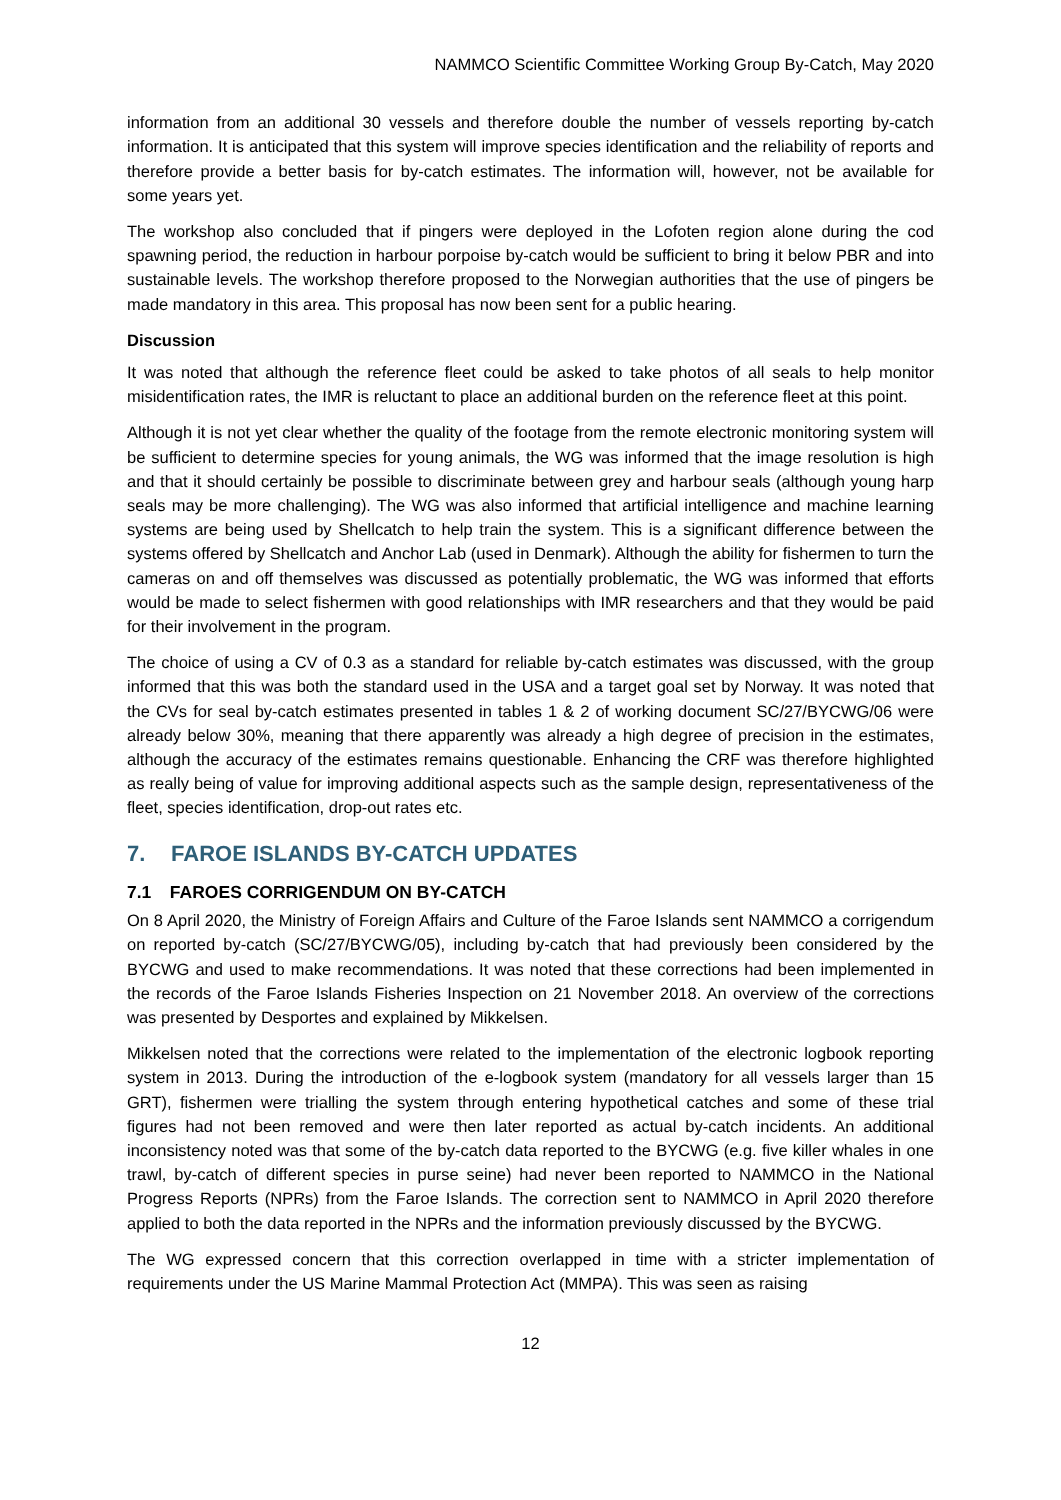NAMMCO Scientific Committee Working Group By-Catch, May 2020
information from an additional 30 vessels and therefore double the number of vessels reporting by-catch information. It is anticipated that this system will improve species identification and the reliability of reports and therefore provide a better basis for by-catch estimates. The information will, however, not be available for some years yet.
The workshop also concluded that if pingers were deployed in the Lofoten region alone during the cod spawning period, the reduction in harbour porpoise by-catch would be sufficient to bring it below PBR and into sustainable levels. The workshop therefore proposed to the Norwegian authorities that the use of pingers be made mandatory in this area. This proposal has now been sent for a public hearing.
Discussion
It was noted that although the reference fleet could be asked to take photos of all seals to help monitor misidentification rates, the IMR is reluctant to place an additional burden on the reference fleet at this point.
Although it is not yet clear whether the quality of the footage from the remote electronic monitoring system will be sufficient to determine species for young animals, the WG was informed that the image resolution is high and that it should certainly be possible to discriminate between grey and harbour seals (although young harp seals may be more challenging). The WG was also informed that artificial intelligence and machine learning systems are being used by Shellcatch to help train the system. This is a significant difference between the systems offered by Shellcatch and Anchor Lab (used in Denmark). Although the ability for fishermen to turn the cameras on and off themselves was discussed as potentially problematic, the WG was informed that efforts would be made to select fishermen with good relationships with IMR researchers and that they would be paid for their involvement in the program.
The choice of using a CV of 0.3 as a standard for reliable by-catch estimates was discussed, with the group informed that this was both the standard used in the USA and a target goal set by Norway. It was noted that the CVs for seal by-catch estimates presented in tables 1 & 2 of working document SC/27/BYCWG/06 were already below 30%, meaning that there apparently was already a high degree of precision in the estimates, although the accuracy of the estimates remains questionable. Enhancing the CRF was therefore highlighted as really being of value for improving additional aspects such as the sample design, representativeness of the fleet, species identification, drop-out rates etc.
7. FAROE ISLANDS BY-CATCH UPDATES
7.1 FAROES CORRIGENDUM ON BY-CATCH
On 8 April 2020, the Ministry of Foreign Affairs and Culture of the Faroe Islands sent NAMMCO a corrigendum on reported by-catch (SC/27/BYCWG/05), including by-catch that had previously been considered by the BYCWG and used to make recommendations. It was noted that these corrections had been implemented in the records of the Faroe Islands Fisheries Inspection on 21 November 2018. An overview of the corrections was presented by Desportes and explained by Mikkelsen.
Mikkelsen noted that the corrections were related to the implementation of the electronic logbook reporting system in 2013. During the introduction of the e-logbook system (mandatory for all vessels larger than 15 GRT), fishermen were trialling the system through entering hypothetical catches and some of these trial figures had not been removed and were then later reported as actual by-catch incidents. An additional inconsistency noted was that some of the by-catch data reported to the BYCWG (e.g. five killer whales in one trawl, by-catch of different species in purse seine) had never been reported to NAMMCO in the National Progress Reports (NPRs) from the Faroe Islands. The correction sent to NAMMCO in April 2020 therefore applied to both the data reported in the NPRs and the information previously discussed by the BYCWG.
The WG expressed concern that this correction overlapped in time with a stricter implementation of requirements under the US Marine Mammal Protection Act (MMPA). This was seen as raising
12